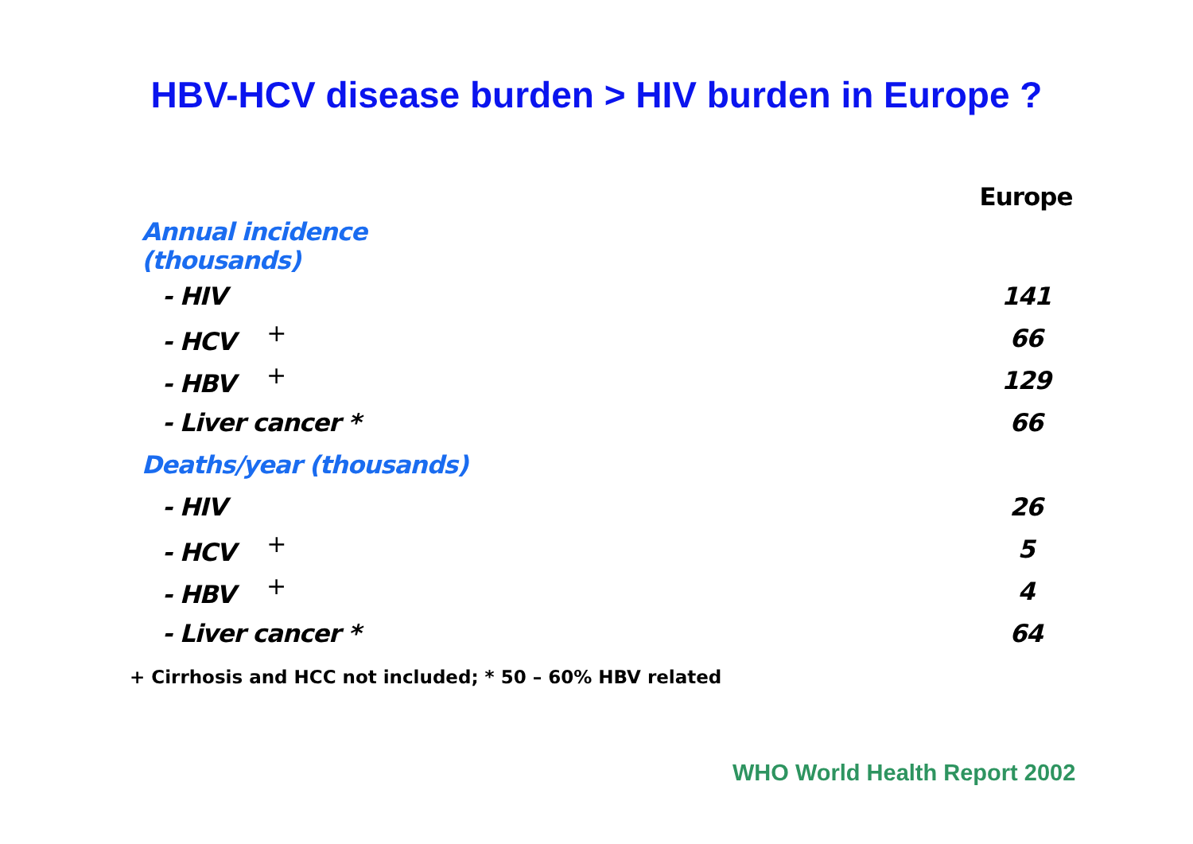HBV-HCV disease burden > HIV burden in Europe ?
| | Europe |
| Annual incidence (thousands) | |
| - HIV | 141 |
| - HCV<sup>+</sup> | 66 |
| - HBV<sup>+</sup> | 129 |
| - Liver cancer * | 66 |
| Deaths/year (thousands) | |
| - HIV | 26 |
| - HCV<sup>+</sup> | 5 |
| - HBV<sup>+</sup> | 4 |
| - Liver cancer * | 64 |
+ Cirrhosis and HCC not included; * 50 – 60% HBV related
WHO World Health Report 2002